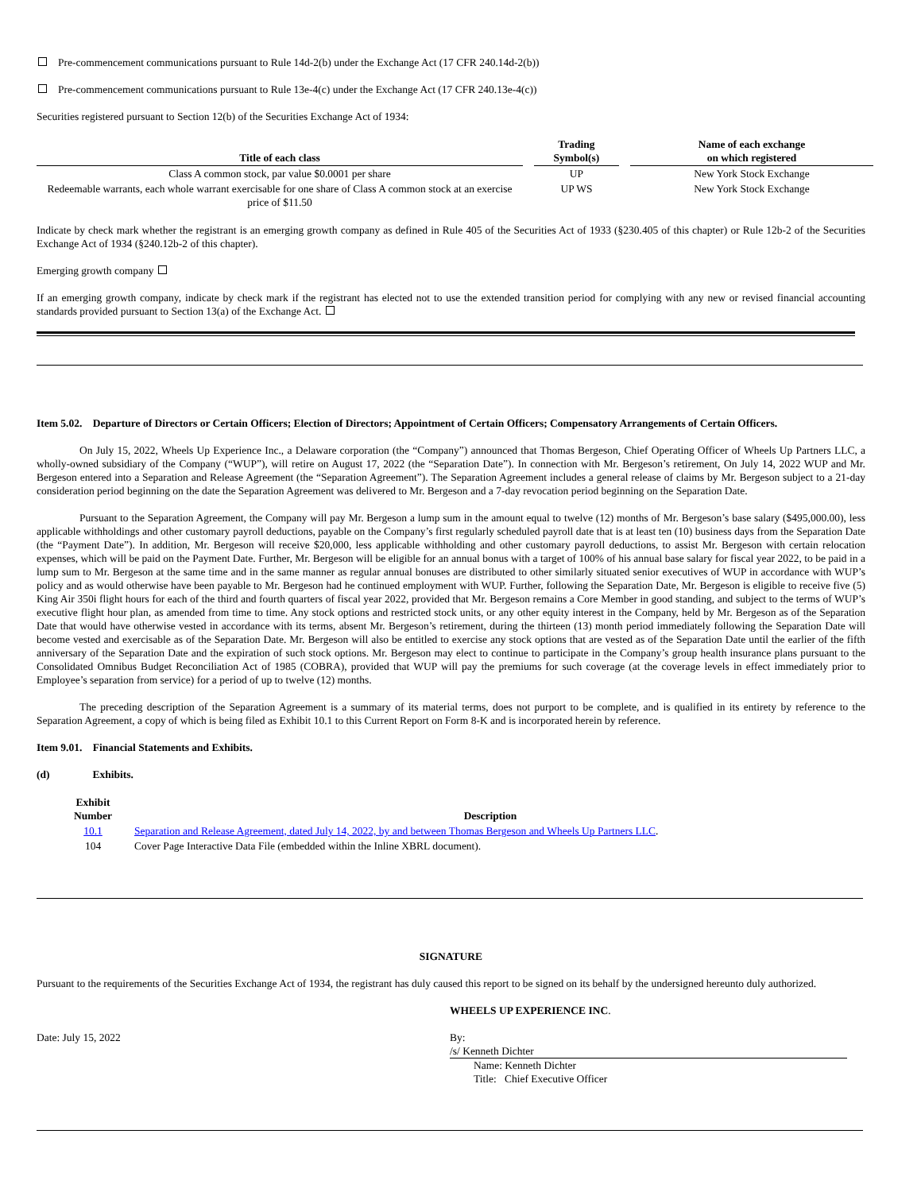Pre-commencement communications pursuant to Rule 14d-2(b) under the Exchange Act (17 CFR 240.14d-2(b))
Pre-commencement communications pursuant to Rule 13e-4(c) under the Exchange Act (17 CFR 240.13e-4(c))
Securities registered pursuant to Section 12(b) of the Securities Exchange Act of 1934:
| Title of each class | | Trading Symbol(s) | | Name of each exchange on which registered |
| --- | --- | --- | --- | --- |
| Class A common stock, par value $0.0001 per share | | UP | | New York Stock Exchange |
| Redeemable warrants, each whole warrant exercisable for one share of Class A common stock at an exercise price of $11.50 | | UP WS | | New York Stock Exchange |
Indicate by check mark whether the registrant is an emerging growth company as defined in Rule 405 of the Securities Act of 1933 (§230.405 of this chapter) or Rule 12b-2 of the Securities Exchange Act of 1934 (§240.12b-2 of this chapter).
Emerging growth company
If an emerging growth company, indicate by check mark if the registrant has elected not to use the extended transition period for complying with any new or revised financial accounting standards provided pursuant to Section 13(a) of the Exchange Act.
Item 5.02. Departure of Directors or Certain Officers; Election of Directors; Appointment of Certain Officers; Compensatory Arrangements of Certain Officers.
On July 15, 2022, Wheels Up Experience Inc., a Delaware corporation (the “Company”) announced that Thomas Bergeson, Chief Operating Officer of Wheels Up Partners LLC, a wholly-owned subsidiary of the Company (“WUP”), will retire on August 17, 2022 (the “Separation Date”). In connection with Mr. Bergeson’s retirement, On July 14, 2022 WUP and Mr. Bergeson entered into a Separation and Release Agreement (the “Separation Agreement”). The Separation Agreement includes a general release of claims by Mr. Bergeson subject to a 21-day consideration period beginning on the date the Separation Agreement was delivered to Mr. Bergeson and a 7-day revocation period beginning on the Separation Date.
Pursuant to the Separation Agreement, the Company will pay Mr. Bergeson a lump sum in the amount equal to twelve (12) months of Mr. Bergeson’s base salary ($495,000.00), less applicable withholdings and other customary payroll deductions, payable on the Company’s first regularly scheduled payroll date that is at least ten (10) business days from the Separation Date (the “Payment Date”). In addition, Mr. Bergeson will receive $20,000, less applicable withholding and other customary payroll deductions, to assist Mr. Bergeson with certain relocation expenses, which will be paid on the Payment Date. Further, Mr. Bergeson will be eligible for an annual bonus with a target of 100% of his annual base salary for fiscal year 2022, to be paid in a lump sum to Mr. Bergeson at the same time and in the same manner as regular annual bonuses are distributed to other similarly situated senior executives of WUP in accordance with WUP’s policy and as would otherwise have been payable to Mr. Bergeson had he continued employment with WUP. Further, following the Separation Date, Mr. Bergeson is eligible to receive five (5) King Air 350i flight hours for each of the third and fourth quarters of fiscal year 2022, provided that Mr. Bergeson remains a Core Member in good standing, and subject to the terms of WUP’s executive flight hour plan, as amended from time to time. Any stock options and restricted stock units, or any other equity interest in the Company, held by Mr. Bergeson as of the Separation Date that would have otherwise vested in accordance with its terms, absent Mr. Bergeson’s retirement, during the thirteen (13) month period immediately following the Separation Date will become vested and exercisable as of the Separation Date. Mr. Bergeson will also be entitled to exercise any stock options that are vested as of the Separation Date until the earlier of the fifth anniversary of the Separation Date and the expiration of such stock options. Mr. Bergeson may elect to continue to participate in the Company’s group health insurance plans pursuant to the Consolidated Omnibus Budget Reconciliation Act of 1985 (COBRA), provided that WUP will pay the premiums for such coverage (at the coverage levels in effect immediately prior to Employee’s separation from service) for a period of up to twelve (12) months.
The preceding description of the Separation Agreement is a summary of its material terms, does not purport to be complete, and is qualified in its entirety by reference to the Separation Agreement, a copy of which is being filed as Exhibit 10.1 to this Current Report on Form 8-K and is incorporated herein by reference.
Item 9.01. Financial Statements and Exhibits.
(d) Exhibits.
| Exhibit Number | Description |
| --- | --- |
| 10.1 | Separation and Release Agreement, dated July 14, 2022, by and between Thomas Bergeson and Wheels Up Partners LLC . |
| 104 | Cover Page Interactive Data File (embedded within the Inline XBRL document). |
SIGNATURE
Pursuant to the requirements of the Securities Exchange Act of 1934, the registrant has duly caused this report to be signed on its behalf by the undersigned hereunto duly authorized.
WHEELS UP EXPERIENCE INC.
Date: July 15, 2022 By: /s/ Kenneth Dichter
Name: Kenneth Dichter
Title: Chief Executive Officer